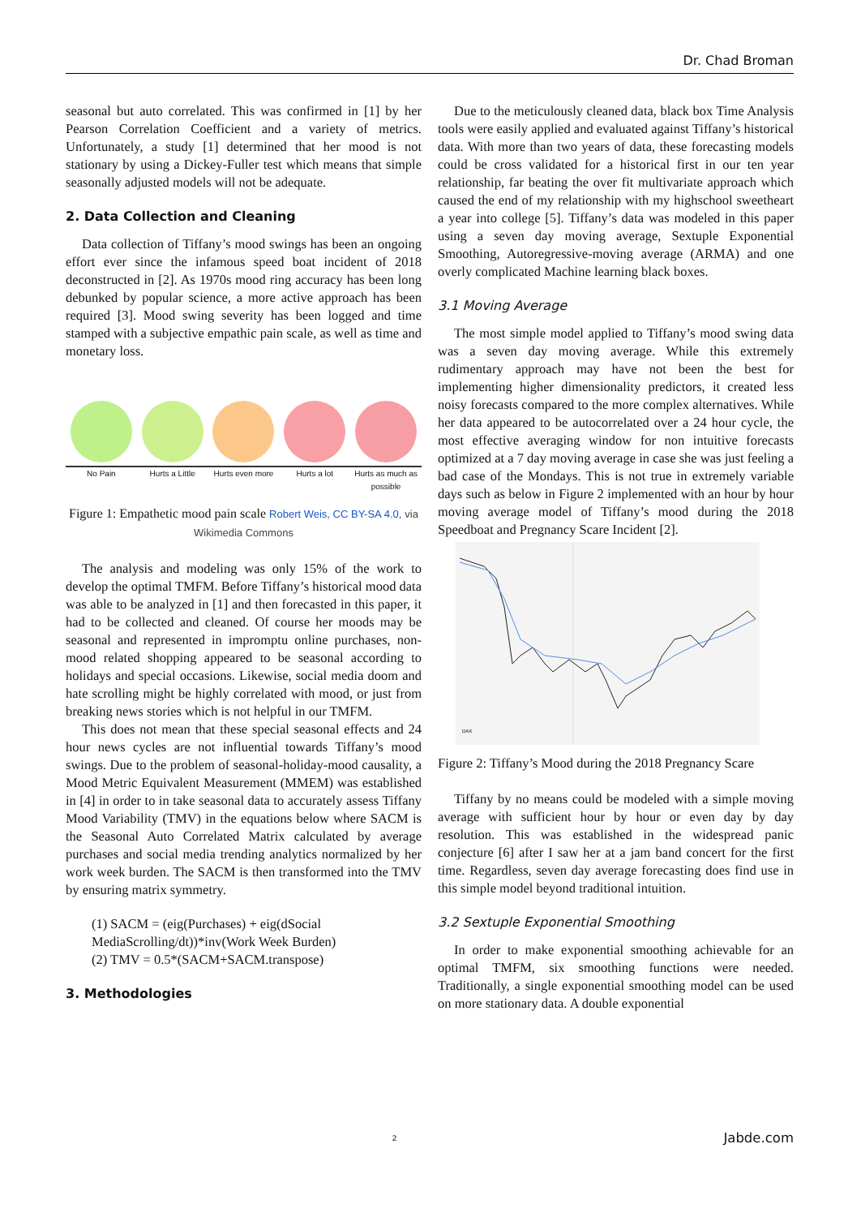Dr. Chad Broman
seasonal but auto correlated. This was confirmed in [1] by her Pearson Correlation Coefficient and a variety of metrics. Unfortunately, a study [1] determined that her mood is not stationary by using a Dickey-Fuller test which means that simple seasonally adjusted models will not be adequate.
2. Data Collection and Cleaning
Data collection of Tiffany’s mood swings has been an ongoing effort ever since the infamous speed boat incident of 2018 deconstructed in [2]. As 1970s mood ring accuracy has been long debunked by popular science, a more active approach has been required [3]. Mood swing severity has been logged and time stamped with a subjective empathic pain scale, as well as time and monetary loss.
No Pain Hurts a Little
Hurts even more
Hurts a lot Hurts as much as possible
Figure 1: Empathetic mood pain scale Robert Weis, CC BY-SA 4.0, via Wikimedia Commons
The analysis and modeling was only 15% of the work to develop the optimal TMFM. Before Tiffany’s historical mood data was able to be analyzed in [1] and then forecasted in this paper, it had to be collected and cleaned. Of course her moods may be seasonal and represented in impromptu online purchases, non-mood related shopping appeared to be seasonal according to holidays and special occasions. Likewise, social media doom and hate scrolling might be highly correlated with mood, or just from breaking news stories which is not helpful in our TMFM.
This does not mean that these special seasonal effects and 24 hour news cycles are not influential towards Tiffany’s mood swings. Due to the problem of seasonal-holiday-mood causality, a Mood Metric Equivalent Measurement (MMEM) was established in [4] in order to in take seasonal data to accurately assess Tiffany Mood Variability (TMV) in the equations below where SACM is the Seasonal Auto Correlated Matrix calculated by average purchases and social media trending analytics normalized by her work week burden. The SACM is then transformed into the TMV by ensuring matrix symmetry.
(1) SACM = (eig(Purchases) + eig(dSocial MediaScrolling/dt))*inv(Work Week Burden)
(2) TMV = 0.5*(SACM+SACM.transpose)
3. Methodologies
Due to the meticulously cleaned data, black box Time Analysis tools were easily applied and evaluated against Tiffany’s historical data. With more than two years of data, these forecasting models could be cross validated for a historical first in our ten year relationship, far beating the over fit multivariate approach which caused the end of my relationship with my highschool sweetheart a year into college [5]. Tiffany’s data was modeled in this paper using a seven day moving average, Sextuple Exponential Smoothing, Autoregressive-moving average (ARMA) and one overly complicated Machine learning black boxes.
3.1 Moving Average
The most simple model applied to Tiffany’s mood swing data was a seven day moving average. While this extremely rudimentary approach may have not been the best for implementing higher dimensionality predictors, it created less noisy forecasts compared to the more complex alternatives. While her data appeared to be autocorrelated over a 24 hour cycle, the most effective averaging window for non intuitive forecasts optimized at a 7 day moving average in case she was just feeling a bad case of the Mondays. This is not true in extremely variable days such as below in Figure 2 implemented with an hour by hour moving average model of Tiffany’s mood during the 2018 Speedboat and Pregnancy Scare Incident [2].
DAX
Figure 2: Tiffany’s Mood during the 2018 Pregnancy Scare
Tiffany by no means could be modeled with a simple moving average with sufficient hour by hour or even day by day resolution. This was established in the widespread panic conjecture [6] after I saw her at a jam band concert for the first time. Regardless, seven day average forecasting does find use in this simple model beyond traditional intuition.
3.2 Sextuple Exponential Smoothing
In order to make exponential smoothing achievable for an optimal TMFM, six smoothing functions were needed. Traditionally, a single exponential smoothing model can be used on more stationary data. A double exponential
2 Jabde.com